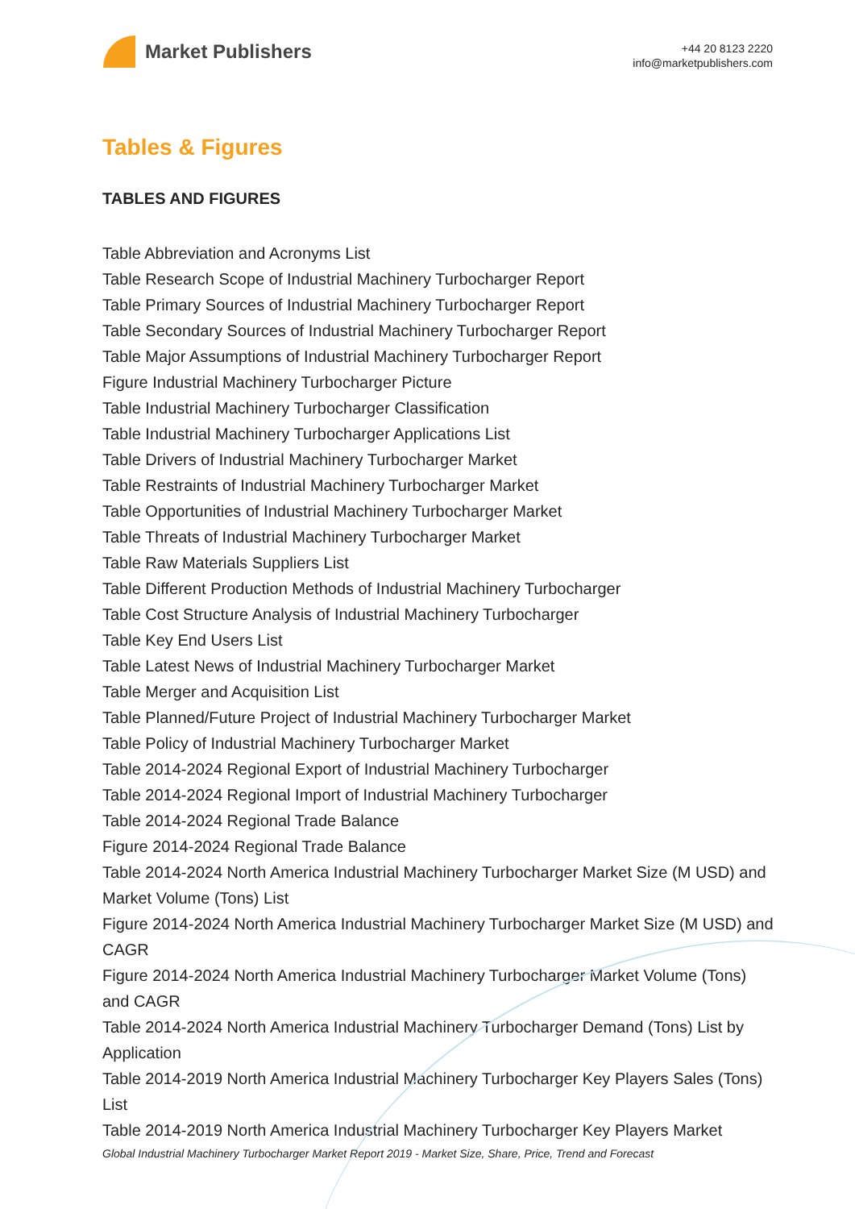Market Publishers
+44 20 8123 2220
info@marketpublishers.com
Tables & Figures
TABLES AND FIGURES
Table Abbreviation and Acronyms List
Table Research Scope of Industrial Machinery Turbocharger Report
Table Primary Sources of Industrial Machinery Turbocharger Report
Table Secondary Sources of Industrial Machinery Turbocharger Report
Table Major Assumptions of Industrial Machinery Turbocharger Report
Figure Industrial Machinery Turbocharger Picture
Table Industrial Machinery Turbocharger Classification
Table Industrial Machinery Turbocharger Applications List
Table Drivers of Industrial Machinery Turbocharger Market
Table Restraints of Industrial Machinery Turbocharger Market
Table Opportunities of Industrial Machinery Turbocharger Market
Table Threats of Industrial Machinery Turbocharger Market
Table Raw Materials Suppliers List
Table Different Production Methods of Industrial Machinery Turbocharger
Table Cost Structure Analysis of Industrial Machinery Turbocharger
Table Key End Users List
Table Latest News of Industrial Machinery Turbocharger Market
Table Merger and Acquisition List
Table Planned/Future Project of Industrial Machinery Turbocharger Market
Table Policy of Industrial Machinery Turbocharger Market
Table 2014-2024 Regional Export of Industrial Machinery Turbocharger
Table 2014-2024 Regional Import of Industrial Machinery Turbocharger
Table 2014-2024 Regional Trade Balance
Figure 2014-2024 Regional Trade Balance
Table 2014-2024 North America Industrial Machinery Turbocharger Market Size (M USD) and Market Volume (Tons) List
Figure 2014-2024 North America Industrial Machinery Turbocharger Market Size (M USD) and CAGR
Figure 2014-2024 North America Industrial Machinery Turbocharger Market Volume (Tons) and CAGR
Table 2014-2024 North America Industrial Machinery Turbocharger Demand (Tons) List by Application
Table 2014-2019 North America Industrial Machinery Turbocharger Key Players Sales (Tons) List
Table 2014-2019 North America Industrial Machinery Turbocharger Key Players Market
Global Industrial Machinery Turbocharger Market Report 2019 - Market Size, Share, Price, Trend and Forecast